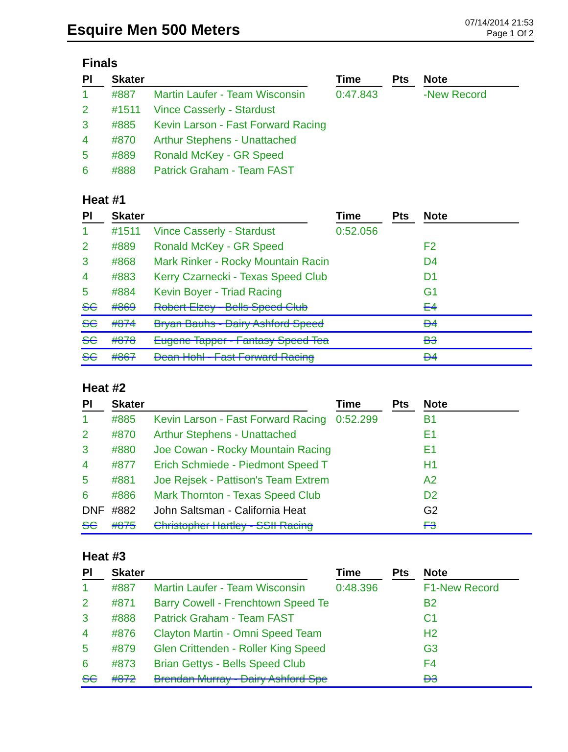Esquire Men 500 Meters
07/14/2014 21:53
Page 1 Of 2
Finals
| Pl | Skater | | Time | Pts | Note |
| --- | --- | --- | --- | --- | --- |
| 1 | #887 | Martin Laufer - Team Wisconsin | 0:47.843 | | -New Record |
| 2 | #1511 | Vince Casserly - Stardust | | | |
| 3 | #885 | Kevin Larson - Fast Forward Racing | | | |
| 4 | #870 | Arthur Stephens - Unattached | | | |
| 5 | #889 | Ronald McKey - GR Speed | | | |
| 6 | #888 | Patrick Graham - Team FAST | | | |
Heat #1
| Pl | Skater | | Time | Pts | Note |
| --- | --- | --- | --- | --- | --- |
| 1 | #1511 | Vince Casserly - Stardust | 0:52.056 | | |
| 2 | #889 | Ronald McKey - GR Speed | | | F2 |
| 3 | #868 | Mark Rinker - Rocky Mountain Racin | | | D4 |
| 4 | #883 | Kerry Czarnecki - Texas Speed Club | | | D1 |
| 5 | #884 | Kevin Boyer - Triad Racing | | | G1 |
| SC | #869 | Robert Elzey - Bells Speed Club | | | E4 |
| SC | #874 | Bryan Bauhs - Dairy Ashford Speed | | | D4 |
| SC | #878 | Eugene Tapper - Fantasy Speed Tea | | | B3 |
| SC | #867 | Dean Hohl - Fast Forward Racing | | | D4 |
Heat #2
| Pl | Skater | | Time | Pts | Note |
| --- | --- | --- | --- | --- | --- |
| 1 | #885 | Kevin Larson - Fast Forward Racing | 0:52.299 | | B1 |
| 2 | #870 | Arthur Stephens - Unattached | | | E1 |
| 3 | #880 | Joe Cowan - Rocky Mountain Racing | | | E1 |
| 4 | #877 | Erich Schmiede - Piedmont Speed T | | | H1 |
| 5 | #881 | Joe Rejsek - Pattison's Team Extrem | | | A2 |
| 6 | #886 | Mark Thornton - Texas Speed Club | | | D2 |
| DNF | #882 | John Saltsman - California Heat | | | G2 |
| SC | #875 | Christopher Hartley - SSII Racing | | | F3 |
Heat #3
| Pl | Skater | | Time | Pts | Note |
| --- | --- | --- | --- | --- | --- |
| 1 | #887 | Martin Laufer - Team Wisconsin | 0:48.396 | | F1-New Record |
| 2 | #871 | Barry Cowell - Frenchtown Speed Te | | | B2 |
| 3 | #888 | Patrick Graham - Team FAST | | | C1 |
| 4 | #876 | Clayton Martin - Omni Speed Team | | | H2 |
| 5 | #879 | Glen Crittenden - Roller King Speed | | | G3 |
| 6 | #873 | Brian Gettys - Bells Speed Club | | | F4 |
| SC | #872 | Brendan Murray - Dairy Ashford Spe | | | D3 |